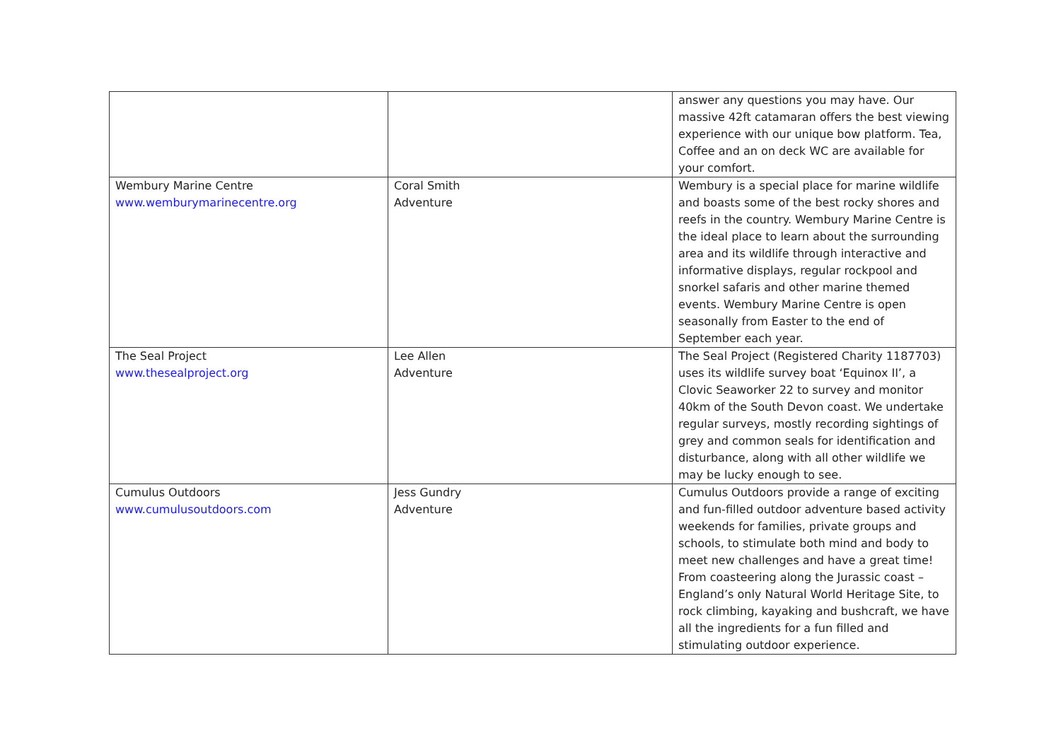| | | answer any questions you may have. Our massive 42ft catamaran offers the best viewing experience with our unique bow platform. Tea, Coffee and an on deck WC are available for your comfort. |
| Wembury Marine Centre www.wemburymarinecentre.org | Coral Smith Adventure | Wembury is a special place for marine wildlife and boasts some of the best rocky shores and reefs in the country. Wembury Marine Centre is the ideal place to learn about the surrounding area and its wildlife through interactive and informative displays, regular rockpool and snorkel safaris and other marine themed events. Wembury Marine Centre is open seasonally from Easter to the end of September each year. |
| The Seal Project www.thesealproject.org | Lee Allen Adventure | The Seal Project (Registered Charity 1187703) uses its wildlife survey boat ‘Equinox II’, a Clovic Seaworker 22 to survey and monitor 40km of the South Devon coast. We undertake regular surveys, mostly recording sightings of grey and common seals for identification and disturbance, along with all other wildlife we may be lucky enough to see. |
| Cumulus Outdoors www.cumulusoutdoors.com | Jess Gundry Adventure | Cumulus Outdoors provide a range of exciting and fun-filled outdoor adventure based activity weekends for families, private groups and schools, to stimulate both mind and body to meet new challenges and have a great time! From coasteering along the Jurassic coast – England’s only Natural World Heritage Site, to rock climbing, kayaking and bushcraft, we have all the ingredients for a fun filled and stimulating outdoor experience. |